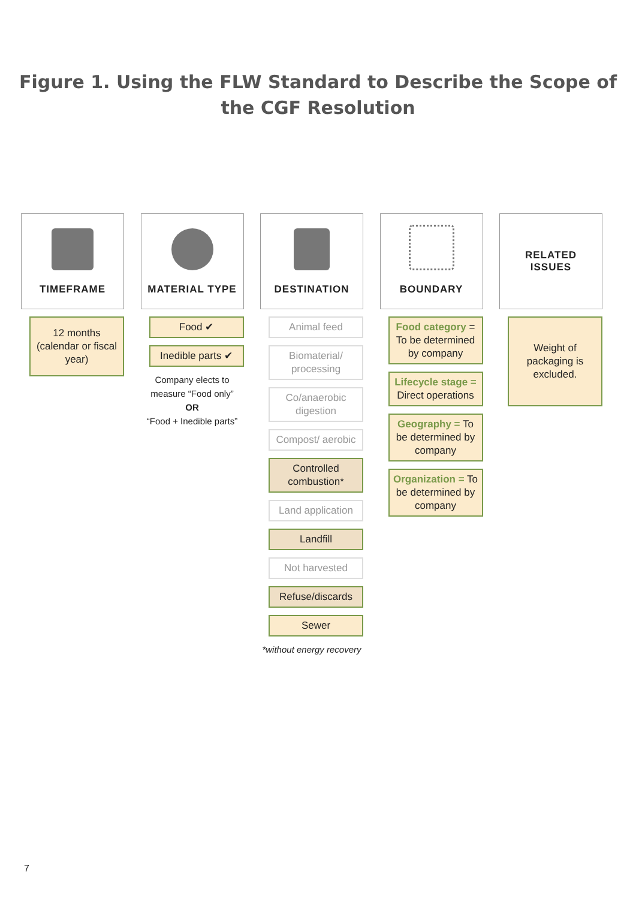Figure 1. Using the FLW Standard to Describe the Scope of
the CGF Resolution
TIMEFRAME
12 months (calendar or fiscal year)
MATERIAL TYPE
Food ✔
Inedible parts ✔
Company elects to measure “Food only”
OR
“Food + Inedible parts”
DESTINATION
Animal feed
Biomaterial/ processing
Co/anaerobic digestion
Compost/ aerobic
Controlled combustion*
Land application
Landfill
Not harvested
Refuse/discards
Sewer
*without energy recovery
BOUNDARY
Food category = To be determined by company
Lifecycle stage = Direct operations
Geography = To be determined by company
Organization = To be determined by company
RELATED
ISSUES
Weight of packaging is excluded.
7